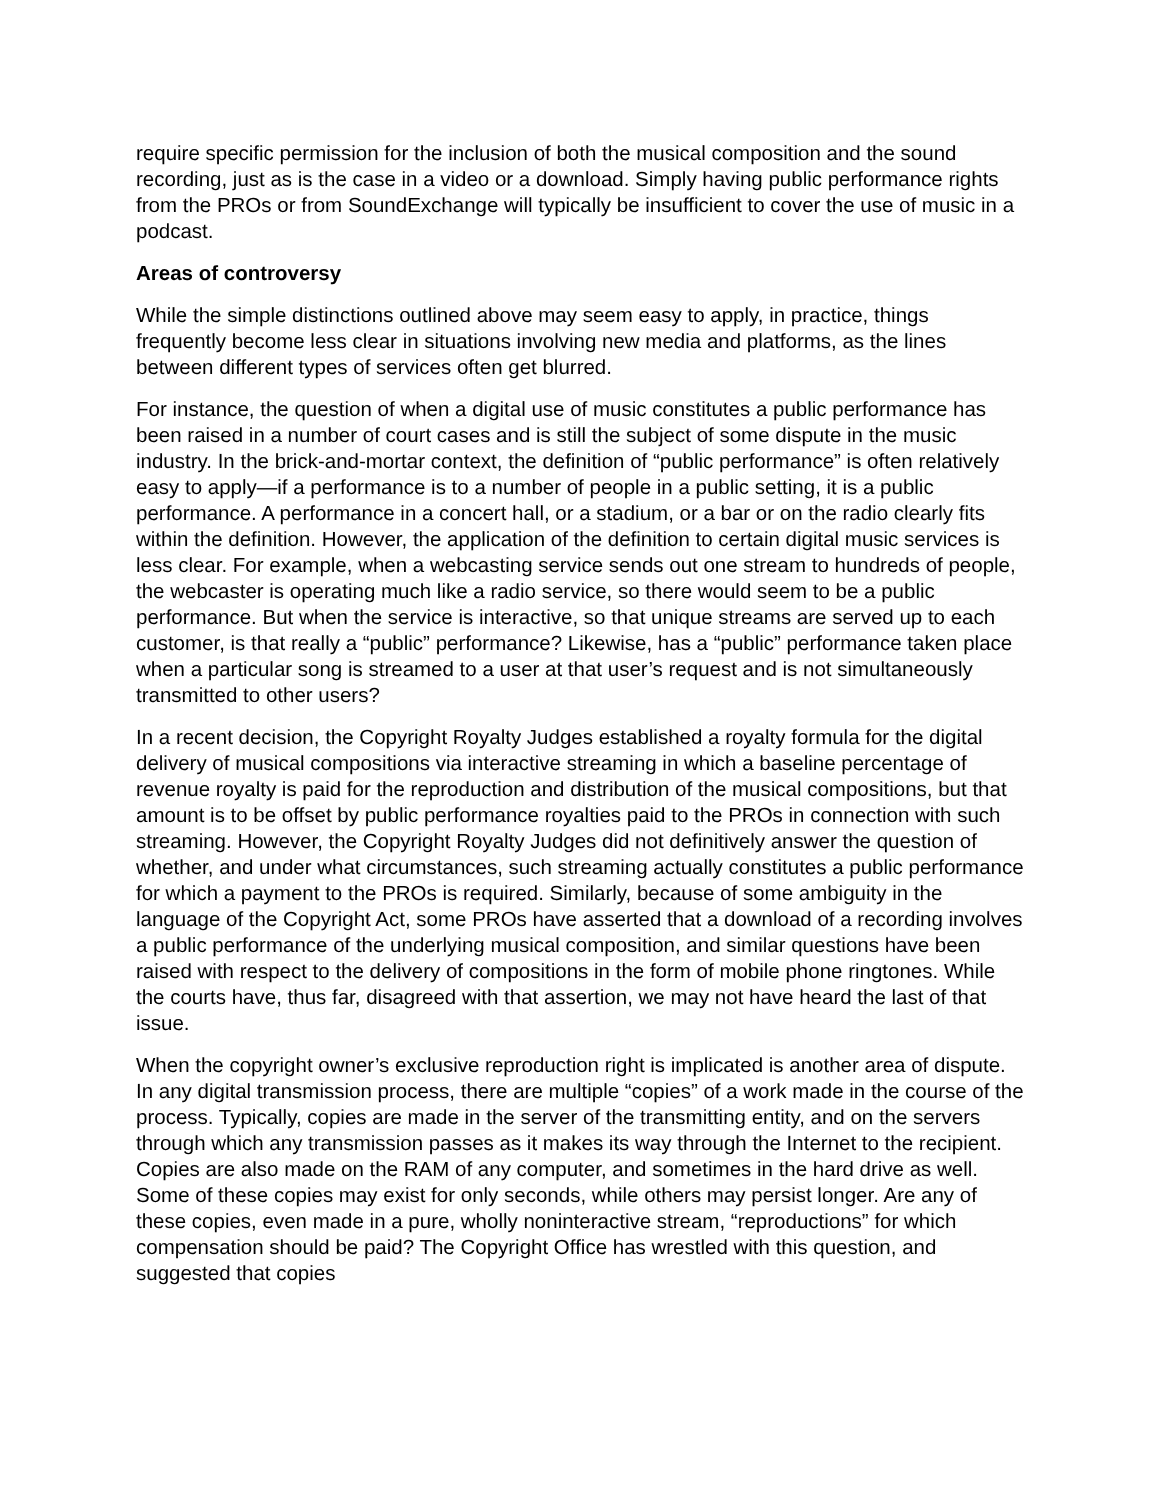require specific permission for the inclusion of both the musical composition and the sound recording, just as is the case in a video or a download. Simply having public performance rights from the PROs or from SoundExchange will typically be insufficient to cover the use of music in a podcast.
Areas of controversy
While the simple distinctions outlined above may seem easy to apply, in practice, things frequently become less clear in situations involving new media and platforms, as the lines between different types of services often get blurred.
For instance, the question of when a digital use of music constitutes a public performance has been raised in a number of court cases and is still the subject of some dispute in the music industry. In the brick-and-mortar context, the definition of “public performance” is often relatively easy to apply—if a performance is to a number of people in a public setting, it is a public performance. A performance in a concert hall, or a stadium, or a bar or on the radio clearly fits within the definition. However, the application of the definition to certain digital music services is less clear. For example, when a webcasting service sends out one stream to hundreds of people, the webcaster is operating much like a radio service, so there would seem to be a public performance. But when the service is interactive, so that unique streams are served up to each customer, is that really a “public” performance? Likewise, has a “public” performance taken place when a particular song is streamed to a user at that user’s request and is not simultaneously transmitted to other users?
In a recent decision, the Copyright Royalty Judges established a royalty formula for the digital delivery of musical compositions via interactive streaming in which a baseline percentage of revenue royalty is paid for the reproduction and distribution of the musical compositions, but that amount is to be offset by public performance royalties paid to the PROs in connection with such streaming. However, the Copyright Royalty Judges did not definitively answer the question of whether, and under what circumstances, such streaming actually constitutes a public performance for which a payment to the PROs is required. Similarly, because of some ambiguity in the language of the Copyright Act, some PROs have asserted that a download of a recording involves a public performance of the underlying musical composition, and similar questions have been raised with respect to the delivery of compositions in the form of mobile phone ringtones. While the courts have, thus far, disagreed with that assertion, we may not have heard the last of that issue.
When the copyright owner’s exclusive reproduction right is implicated is another area of dispute. In any digital transmission process, there are multiple “copies” of a work made in the course of the process. Typically, copies are made in the server of the transmitting entity, and on the servers through which any transmission passes as it makes its way through the Internet to the recipient. Copies are also made on the RAM of any computer, and sometimes in the hard drive as well. Some of these copies may exist for only seconds, while others may persist longer. Are any of these copies, even made in a pure, wholly noninteractive stream, “reproductions” for which compensation should be paid? The Copyright Office has wrestled with this question, and suggested that copies